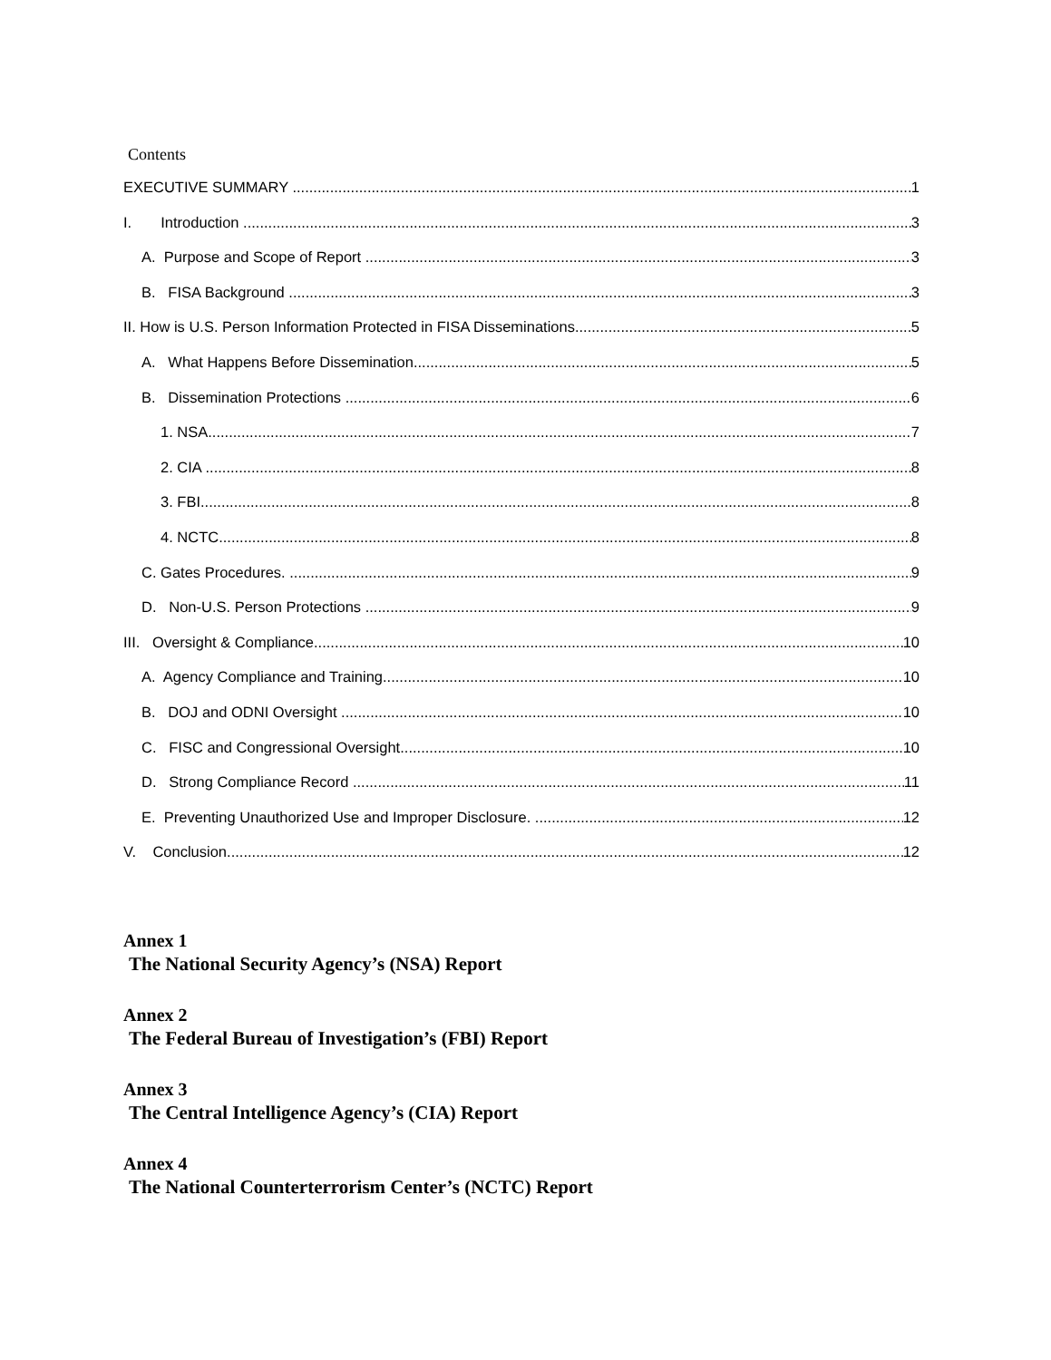Contents
EXECUTIVE SUMMARY 1
I. Introduction 3
A. Purpose and Scope of Report 3
B. FISA Background 3
II. How is U.S. Person Information Protected in FISA Disseminations 5
A. What Happens Before Dissemination 5
B. Dissemination Protections 6
1. NSA 7
2. CIA 8
3. FBI 8
4. NCTC 8
C. Gates Procedures. 9
D. Non-U.S. Person Protections 9
III. Oversight & Compliance 10
A. Agency Compliance and Training 10
B. DOJ and ODNI Oversight 10
C. FISC and Congressional Oversight 10
D. Strong Compliance Record 11
E. Preventing Unauthorized Use and Improper Disclosure. 12
V. Conclusion 12
Annex 1
The National Security Agency’s (NSA) Report
Annex 2
The Federal Bureau of Investigation’s (FBI) Report
Annex 3
The Central Intelligence Agency’s (CIA) Report
Annex 4
The National Counterterrorism Center’s (NCTC) Report